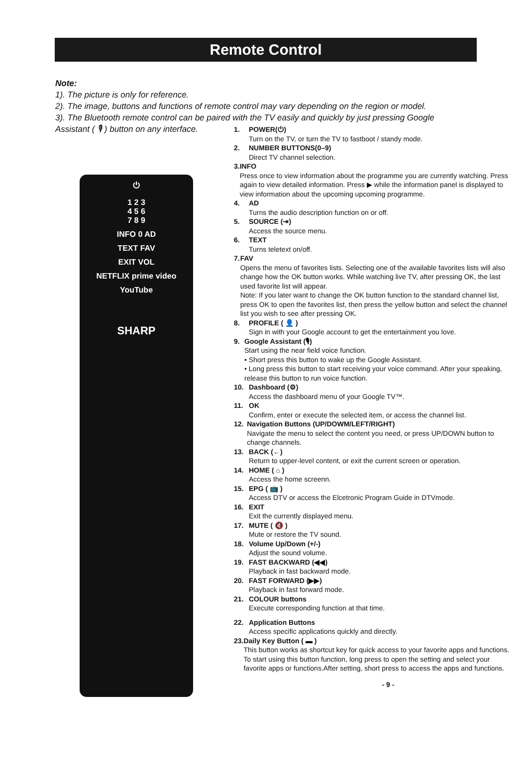Remote Control
Note:
1). The picture is only for reference.
2). The image, buttons and functions of remote control may vary depending on the region or model.
3). The Bluetooth remote control can be paired with the TV easily and quickly by just pressing Google Assistant ( 🎙 ) button on any interface.
⏻
1 2 3
4 5 6
7 8 9
INFO 0 AD
TEXT FAV
EXIT VOL
NETFLIX prime video
YouTube
SHARP
1. POWER(⏻)
Turn on the TV, or turn the TV to fastboot / standy mode.
2. NUMBER BUTTONS(0–9)
Direct TV channel selection.
3. INFO
Press once to view information about the programme you are currently watching. Press again to view detailed information. Press ▶ while the information panel is displayed to view information about the upcoming upcoming programme.
4. AD
Turns the audio description function on or off.
5. SOURCE (⇥)
Access the source menu.
6. TEXT
Turns teletext on/off.
7. FAV
Opens the menu of favorites lists. Selecting one of the available favorites lists will also change how the OK button works. While watching live TV, after pressing OK, the last used favorite list will appear.
Note: If you later want to change the OK button function to the standard channel list, press OK to open the favorites list, then press the yellow button and select the channel list you wish to see after pressing OK.
8. PROFILE ( 👤 )
Sign in with your Google account to get the entertainment you love.
9. Google Assistant (🎙)
Start using the near field voice function.
• Short press this button to wake up the Google Assistant.
• Long press this button to start receiving your voice command. After your speaking, release this button to run voice function.
10. Dashboard (⚙)
Access the dashboard menu of your Google TV™.
11. OK
Confirm, enter or execute the selected item, or access the channel list.
12. Navigation Buttons (UP/DOWM/LEFT/RIGHT)
Navigate the menu to select the content you need, or press UP/DOWN button to change channels.
13. BACK (←)
Return to upper-level content, or exit the current screen or operation.
14. HOME ( ⌂ )
Access the home screenn.
15. EPG ( 📺 )
Access DTV or access the Elcetronic Program Guide in DTVmode.
16. EXIT
Exit the currently displayed menu.
17. MUTE ( 🔇 )
Mute or restore the TV sound.
18. Volume Up/Down (+/-)
Adjust the sound volume.
19. FAST BACKWARD (◀◀)
Playback in fast backward mode.
20. FAST FORWARD (▶▶)
Playback in fast forward mode.
21. COLOUR buttons
Execute corresponding function at that time.
22. Application Buttons
Access specific applications quickly and directly.
23. Daily Key Button ( ▬ )
This button works as shortcut key for quick access to your favorite apps and functions. To start using this button function, long press to open the setting and select your favorite apps or functions.After setting, short press to access the apps and functions.
- 9 -